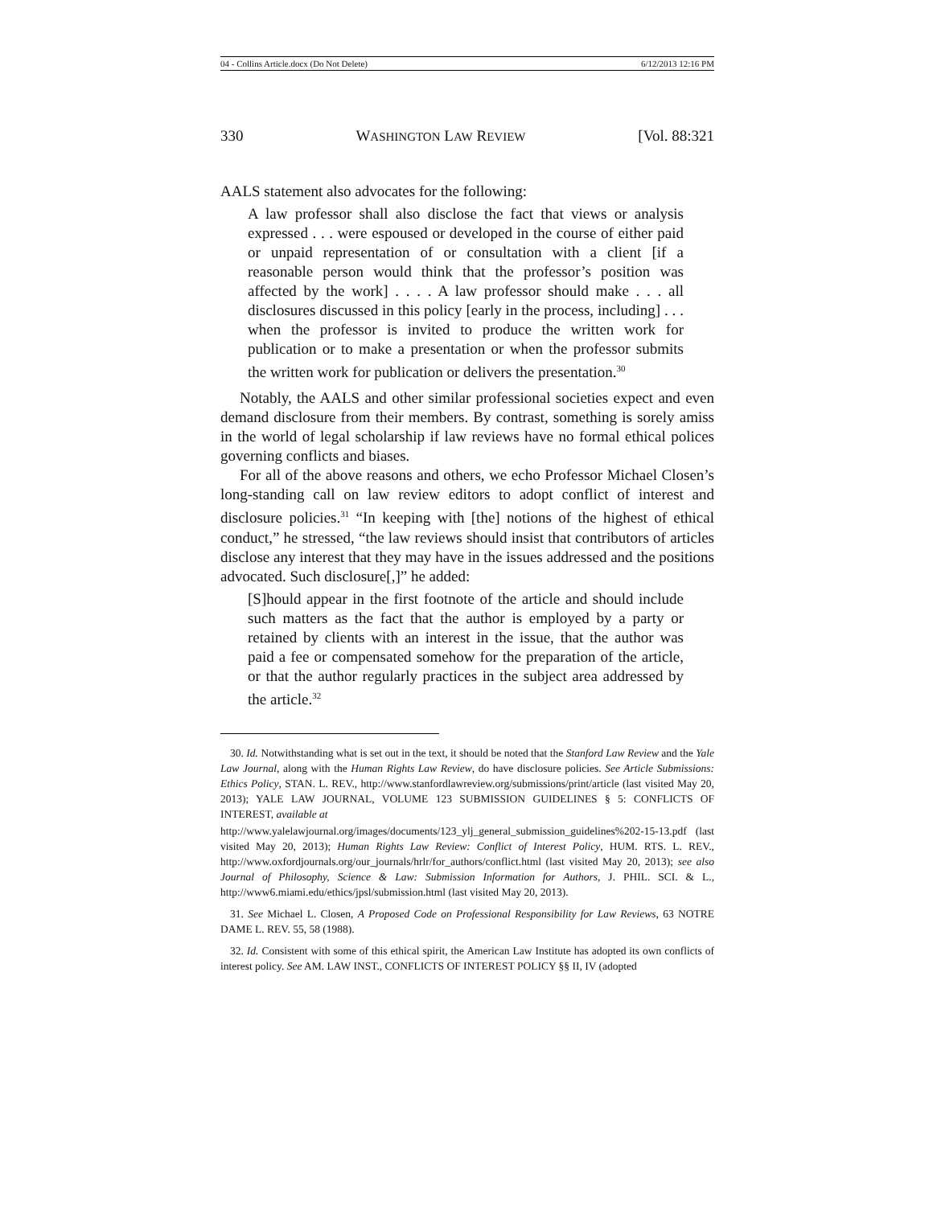04 - Collins Article.docx (Do Not Delete) 6/12/2013 12:16 PM
330 WASHINGTON LAW REVIEW [Vol. 88:321
AALS statement also advocates for the following:
A law professor shall also disclose the fact that views or analysis expressed . . . were espoused or developed in the course of either paid or unpaid representation of or consultation with a client [if a reasonable person would think that the professor’s position was affected by the work] . . . . A law professor should make . . . all disclosures discussed in this policy [early in the process, including] . . . when the professor is invited to produce the written work for publication or to make a presentation or when the professor submits the written work for publication or delivers the presentation.<sup>30</sup>
Notably, the AALS and other similar professional societies expect and even demand disclosure from their members. By contrast, something is sorely amiss in the world of legal scholarship if law reviews have no formal ethical polices governing conflicts and biases.
For all of the above reasons and others, we echo Professor Michael Closen’s long-standing call on law review editors to adopt conflict of interest and disclosure policies.<sup>31</sup> “In keeping with [the] notions of the highest of ethical conduct,” he stressed, “the law reviews should insist that contributors of articles disclose any interest that they may have in the issues addressed and the positions advocated. Such disclosure[,]” he added:
[S]hould appear in the first footnote of the article and should include such matters as the fact that the author is employed by a party or retained by clients with an interest in the issue, that the author was paid a fee or compensated somehow for the preparation of the article, or that the author regularly practices in the subject area addressed by the article.<sup>32</sup>
30. Id. Notwithstanding what is set out in the text, it should be noted that the Stanford Law Review and the Yale Law Journal, along with the Human Rights Law Review, do have disclosure policies. See Article Submissions: Ethics Policy, STAN. L. REV., http://www.stanfordlawreview.org/submissions/print/article (last visited May 20, 2013); YALE LAW JOURNAL, VOLUME 123 SUBMISSION GUIDELINES § 5: CONFLICTS OF INTEREST, available at
http://www.yalelawjournal.org/images/documents/123_ylj_general_submission_guidelines%202-15-13.pdf (last visited May 20, 2013); Human Rights Law Review: Conflict of Interest Policy, HUM. RTS. L. REV., http://www.oxfordjournals.org/our_journals/hrlr/for_authors/conflict.html (last visited May 20, 2013); see also Journal of Philosophy, Science & Law: Submission Information for Authors, J. PHIL. SCI. & L., http://www6.miami.edu/ethics/jpsl/submission.html (last visited May 20, 2013).
31. See Michael L. Closen, A Proposed Code on Professional Responsibility for Law Reviews, 63 NOTRE DAME L. REV. 55, 58 (1988).
32. Id. Consistent with some of this ethical spirit, the American Law Institute has adopted its own conflicts of interest policy. See AM. LAW INST., CONFLICTS OF INTEREST POLICY §§ II, IV (adopted